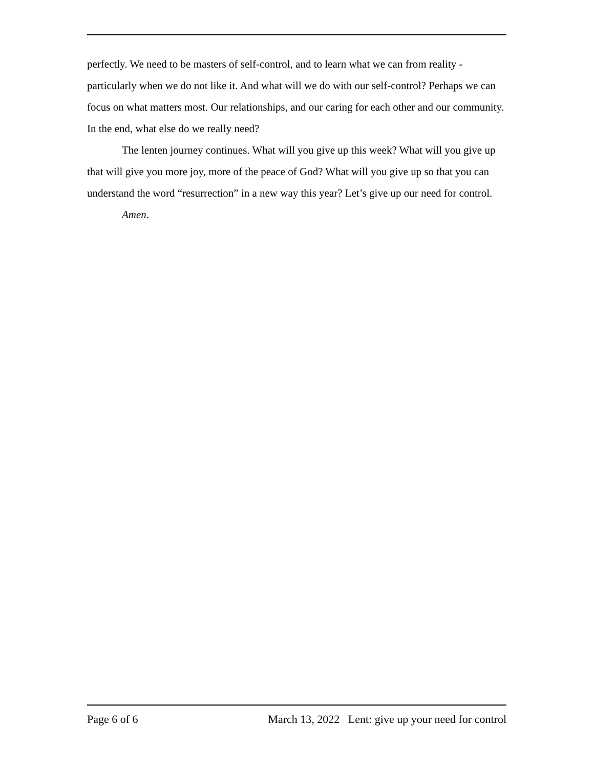perfectly. We need to be masters of self-control, and to learn what we can from reality - particularly when we do not like it. And what will we do with our self-control? Perhaps we can focus on what matters most. Our relationships, and our caring for each other and our community. In the end, what else do we really need?
The lenten journey continues. What will you give up this week? What will you give up that will give you more joy, more of the peace of God? What will you give up so that you can understand the word “resurrection” in a new way this year? Let’s give up our need for control.
Amen.
Page 6 of 6 March 13, 2022 Lent: give up your need for control